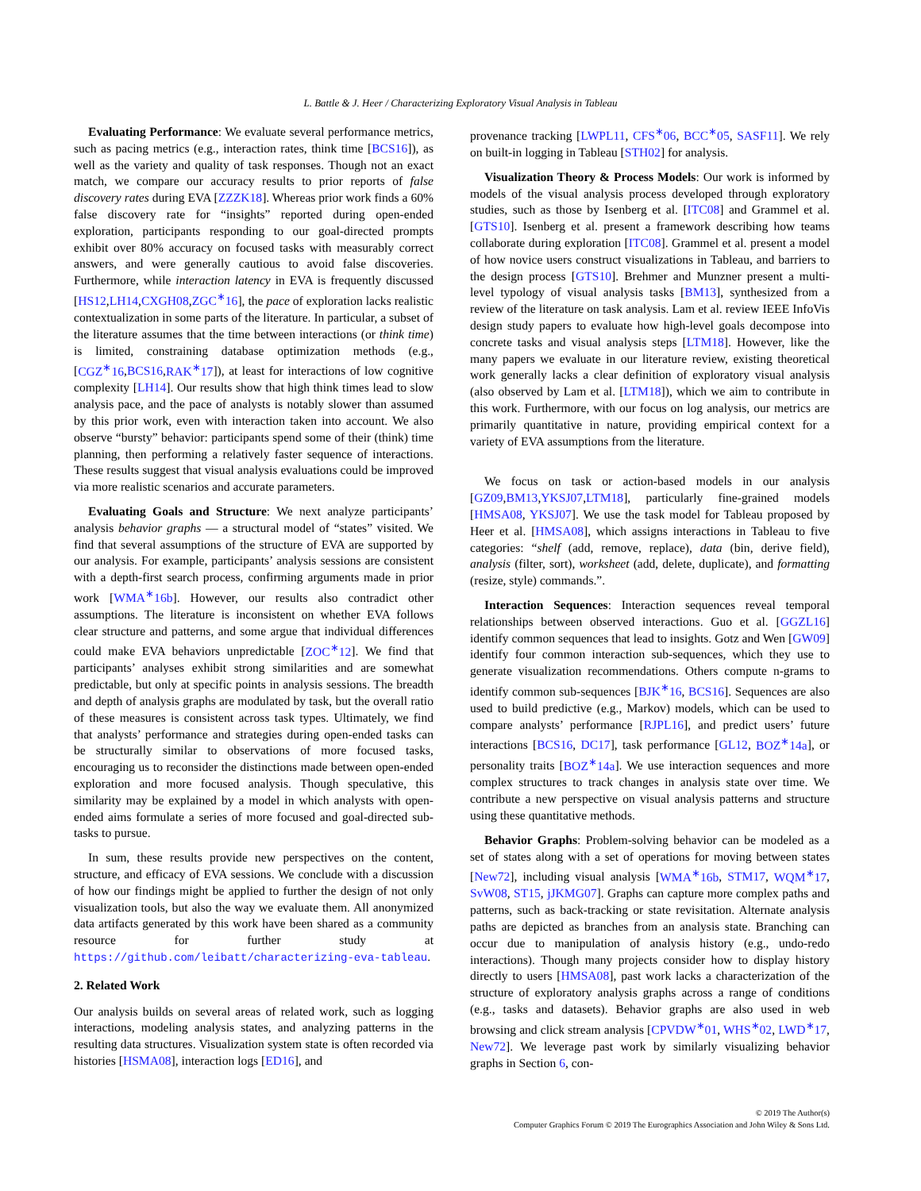L. Battle & J. Heer / Characterizing Exploratory Visual Analysis in Tableau
Evaluating Performance: We evaluate several performance metrics, such as pacing metrics (e.g., interaction rates, think time [BCS16]), as well as the variety and quality of task responses. Though not an exact match, we compare our accuracy results to prior reports of false discovery rates during EVA [ZZZK18]. Whereas prior work finds a 60% false discovery rate for “insights” reported during open-ended exploration, participants responding to our goal-directed prompts exhibit over 80% accuracy on focused tasks with measurably correct answers, and were generally cautious to avoid false discoveries. Furthermore, while interaction latency in EVA is frequently discussed [HS12,LH14,CXGH08,ZGC<sup>∗</sup>16], the pace of exploration lacks realistic contextualization in some parts of the literature. In particular, a subset of the literature assumes that the time between interactions (or think time) is limited, constraining database optimization methods (e.g., [CGZ<sup>∗</sup>16,BCS16,RAK<sup>∗</sup>17]), at least for interactions of low cognitive complexity [LH14]. Our results show that high think times lead to slow analysis pace, and the pace of analysts is notably slower than assumed by this prior work, even with interaction taken into account. We also observe “bursty” behavior: participants spend some of their (think) time planning, then performing a relatively faster sequence of interactions. These results suggest that visual analysis evaluations could be improved via more realistic scenarios and accurate parameters.
Evaluating Goals and Structure: We next analyze participants’ analysis behavior graphs — a structural model of “states” visited. We find that several assumptions of the structure of EVA are supported by our analysis. For example, participants’ analysis sessions are consistent with a depth-first search process, confirming arguments made in prior work [WMA<sup>∗</sup>16b]. However, our results also contradict other assumptions. The literature is inconsistent on whether EVA follows clear structure and patterns, and some argue that individual differences could make EVA behaviors unpredictable [ZOC<sup>∗</sup>12]. We find that participants’ analyses exhibit strong similarities and are somewhat predictable, but only at specific points in analysis sessions. The breadth and depth of analysis graphs are modulated by task, but the overall ratio of these measures is consistent across task types. Ultimately, we find that analysts’ performance and strategies during open-ended tasks can be structurally similar to observations of more focused tasks, encouraging us to reconsider the distinctions made between open-ended exploration and more focused analysis. Though speculative, this similarity may be explained by a model in which analysts with open-ended aims formulate a series of more focused and goal-directed sub-tasks to pursue.
In sum, these results provide new perspectives on the content, structure, and efficacy of EVA sessions. We conclude with a discussion of how our findings might be applied to further the design of not only visualization tools, but also the way we evaluate them. All anonymized data artifacts generated by this work have been shared as a community resource for further study at https://github.com/leibatt/characterizing-eva-tableau.
2. Related Work
Our analysis builds on several areas of related work, such as logging interactions, modeling analysis states, and analyzing patterns in the resulting data structures. Visualization system state is often recorded via histories [HSMA08], interaction logs [ED16], and
provenance tracking [LWPL11, CFS<sup>∗</sup>06, BCC<sup>∗</sup>05, SASF11]. We rely on built-in logging in Tableau [STH02] for analysis.
Visualization Theory & Process Models: Our work is informed by models of the visual analysis process developed through exploratory studies, such as those by Isenberg et al. [ITC08] and Grammel et al. [GTS10]. Isenberg et al. present a framework describing how teams collaborate during exploration [ITC08]. Grammel et al. present a model of how novice users construct visualizations in Tableau, and barriers to the design process [GTS10]. Brehmer and Munzner present a multi-level typology of visual analysis tasks [BM13], synthesized from a review of the literature on task analysis. Lam et al. review IEEE InfoVis design study papers to evaluate how high-level goals decompose into concrete tasks and visual analysis steps [LTM18]. However, like the many papers we evaluate in our literature review, existing theoretical work generally lacks a clear definition of exploratory visual analysis (also observed by Lam et al. [LTM18]), which we aim to contribute in this work. Furthermore, with our focus on log analysis, our metrics are primarily quantitative in nature, providing empirical context for a variety of EVA assumptions from the literature.
We focus on task or action-based models in our analysis [GZ09,BM13,YKSJ07,LTM18], particularly fine-grained models [HMSA08, YKSJ07]. We use the task model for Tableau proposed by Heer et al. [HMSA08], which assigns interactions in Tableau to five categories: “shelf (add, remove, replace), data (bin, derive field), analysis (filter, sort), worksheet (add, delete, duplicate), and formatting (resize, style) commands.”.
Interaction Sequences: Interaction sequences reveal temporal relationships between observed interactions. Guo et al. [GGZL16] identify common sequences that lead to insights. Gotz and Wen [GW09] identify four common interaction sub-sequences, which they use to generate visualization recommendations. Others compute n-grams to identify common sub-sequences [BJK<sup>∗</sup>16, BCS16]. Sequences are also used to build predictive (e.g., Markov) models, which can be used to compare analysts’ performance [RJPL16], and predict users’ future interactions [BCS16, DC17], task performance [GL12, BOZ<sup>∗</sup>14a], or personality traits [BOZ<sup>∗</sup>14a]. We use interaction sequences and more complex structures to track changes in analysis state over time. We contribute a new perspective on visual analysis patterns and structure using these quantitative methods.
Behavior Graphs: Problem-solving behavior can be modeled as a set of states along with a set of operations for moving between states [New72], including visual analysis [WMA<sup>∗</sup>16b, STM17, WQM<sup>∗</sup>17, SvW08, ST15, jJKMG07]. Graphs can capture more complex paths and patterns, such as back-tracking or state revisitation. Alternate analysis paths are depicted as branches from an analysis state. Branching can occur due to manipulation of analysis history (e.g., undo-redo interactions). Though many projects consider how to display history directly to users [HMSA08], past work lacks a characterization of the structure of exploratory analysis graphs across a range of conditions (e.g., tasks and datasets). Behavior graphs are also used in web browsing and click stream analysis [CPVDW<sup>∗</sup>01, WHS<sup>∗</sup>02, LWD<sup>∗</sup>17, New72]. We leverage past work by similarly visualizing behavior graphs in Section 6, con-
© 2019 The Author(s)
Computer Graphics Forum © 2019 The Eurographics Association and John Wiley & Sons Ltd.